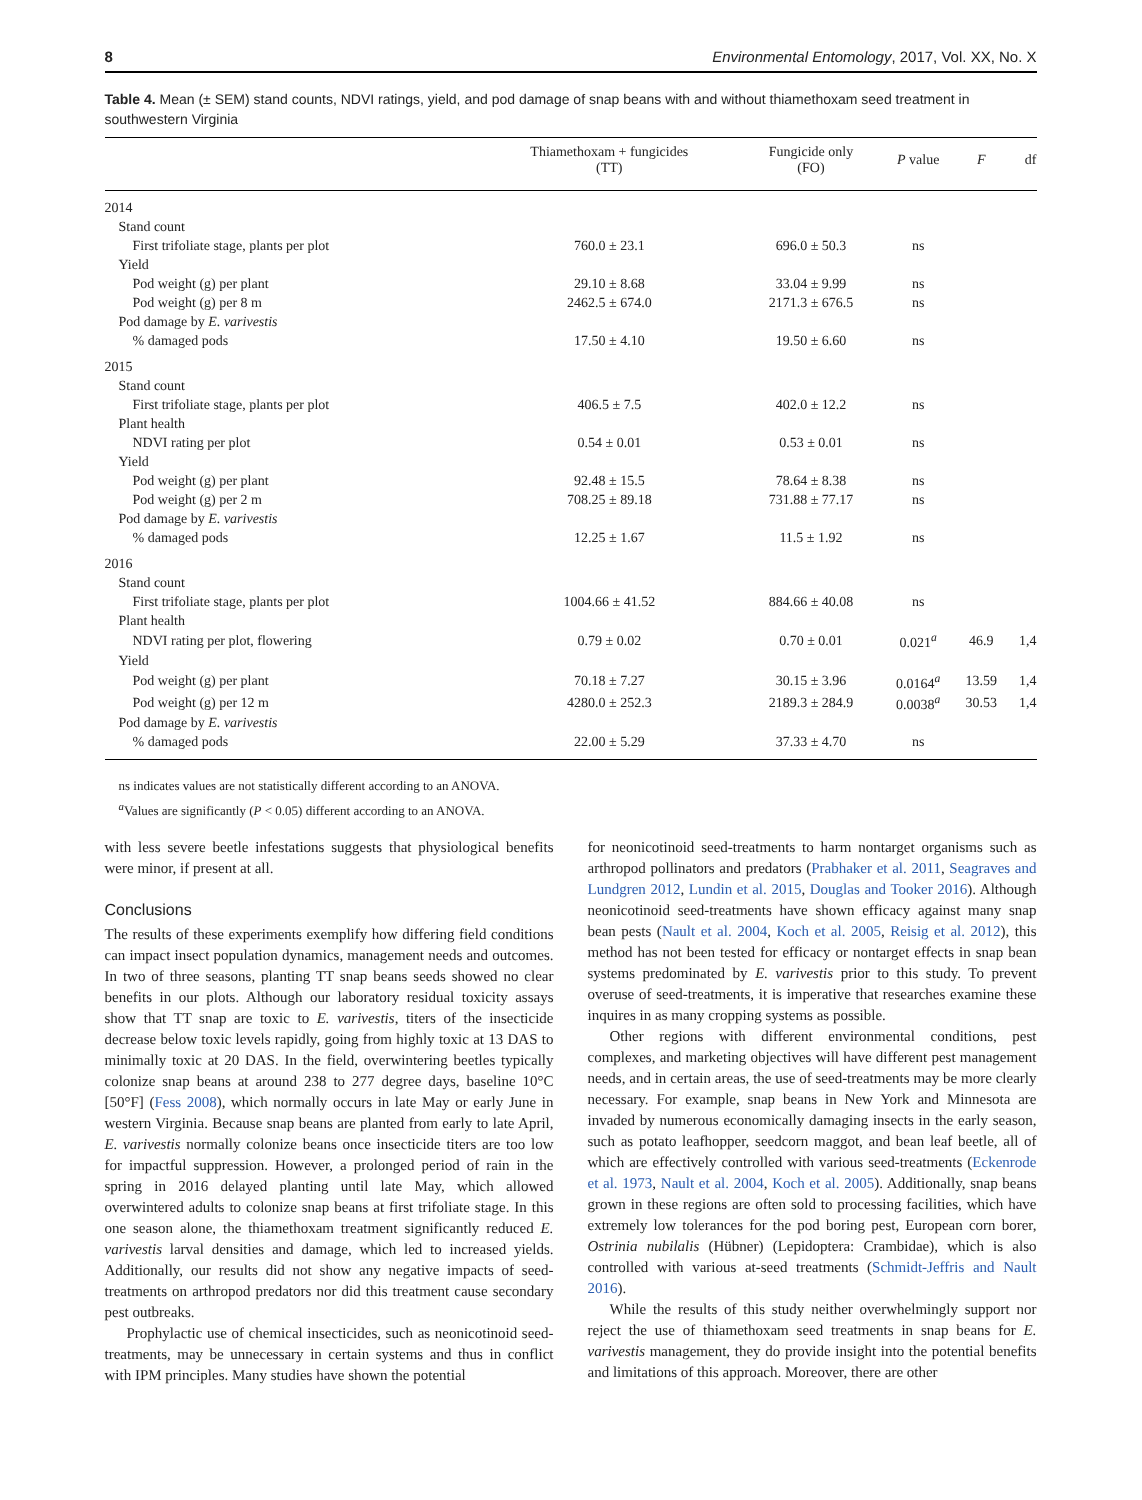8 Environmental Entomology, 2017, Vol. XX, No. X
Table 4. Mean (± SEM) stand counts, NDVI ratings, yield, and pod damage of snap beans with and without thiamethoxam seed treatment in southwestern Virginia
| | Thiamethoxam + fungicides (TT) | Fungicide only (FO) | P value | F | df |
| --- | --- | --- | --- | --- | --- |
| 2014 | | | | | |
| Stand count | | | | | |
| First trifoliate stage, plants per plot | 760.0 ± 23.1 | 696.0 ± 50.3 | ns | | |
| Yield | | | | | |
| Pod weight (g) per plant | 29.10 ± 8.68 | 33.04 ± 9.99 | ns | | |
| Pod weight (g) per 8 m | 2462.5 ± 674.0 | 2171.3 ± 676.5 | ns | | |
| Pod damage by E. varivestis | | | | | |
| % damaged pods | 17.50 ± 4.10 | 19.50 ± 6.60 | ns | | |
| 2015 | | | | | |
| Stand count | | | | | |
| First trifoliate stage, plants per plot | 406.5 ± 7.5 | 402.0 ± 12.2 | ns | | |
| Plant health | | | | | |
| NDVI rating per plot | 0.54 ± 0.01 | 0.53 ± 0.01 | ns | | |
| Yield | | | | | |
| Pod weight (g) per plant | 92.48 ± 15.5 | 78.64 ± 8.38 | ns | | |
| Pod weight (g) per 2 m | 708.25 ± 89.18 | 731.88 ± 77.17 | ns | | |
| Pod damage by E. varivestis | | | | | |
| % damaged pods | 12.25 ± 1.67 | 11.5 ± 1.92 | ns | | |
| 2016 | | | | | |
| Stand count | | | | | |
| First trifoliate stage, plants per plot | 1004.66 ± 41.52 | 884.66 ± 40.08 | ns | | |
| Plant health | | | | | |
| NDVI rating per plot, flowering | 0.79 ± 0.02 | 0.70 ± 0.01 | 0.021<sup>a</sup> | 46.9 | 1,4 |
| Yield | | | | | |
| Pod weight (g) per plant | 70.18 ± 7.27 | 30.15 ± 3.96 | 0.0164<sup>a</sup> | 13.59 | 1,4 |
| Pod weight (g) per 12 m | 4280.0 ± 252.3 | 2189.3 ± 284.9 | 0.0038<sup>a</sup> | 30.53 | 1,4 |
| Pod damage by E. varivestis | | | | | |
| % damaged pods | 22.00 ± 5.29 | 37.33 ± 4.70 | ns | | |
ns indicates values are not statistically different according to an ANOVA.
<sup>a</sup> Values are significantly (P < 0.05) different according to an ANOVA.
with less severe beetle infestations suggests that physiological benefits were minor, if present at all.
Conclusions
The results of these experiments exemplify how differing field conditions can impact insect population dynamics, management needs and outcomes. In two of three seasons, planting TT snap beans seeds showed no clear benefits in our plots. Although our laboratory residual toxicity assays show that TT snap are toxic to E. varivestis, titers of the insecticide decrease below toxic levels rapidly, going from highly toxic at 13 DAS to minimally toxic at 20 DAS. In the field, overwintering beetles typically colonize snap beans at around 238 to 277 degree days, baseline 10°C [50°F] (Fess 2008), which normally occurs in late May or early June in western Virginia. Because snap beans are planted from early to late April, E. varivestis normally colonize beans once insecticide titers are too low for impactful suppression. However, a prolonged period of rain in the spring in 2016 delayed planting until late May, which allowed overwintered adults to colonize snap beans at first trifoliate stage. In this one season alone, the thiamethoxam treatment significantly reduced E. varivestis larval densities and damage, which led to increased yields. Additionally, our results did not show any negative impacts of seed-treatments on arthropod predators nor did this treatment cause secondary pest outbreaks.
Prophylactic use of chemical insecticides, such as neonicotinoid seed-treatments, may be unnecessary in certain systems and thus in conflict with IPM principles. Many studies have shown the potential
for neonicotinoid seed-treatments to harm nontarget organisms such as arthropod pollinators and predators (Prabhaker et al. 2011, Seagraves and Lundgren 2012, Lundin et al. 2015, Douglas and Tooker 2016). Although neonicotinoid seed-treatments have shown efficacy against many snap bean pests (Nault et al. 2004, Koch et al. 2005, Reisig et al. 2012), this method has not been tested for efficacy or nontarget effects in snap bean systems predominated by E. varivestis prior to this study. To prevent overuse of seed-treatments, it is imperative that researches examine these inquires in as many cropping systems as possible.
Other regions with different environmental conditions, pest complexes, and marketing objectives will have different pest management needs, and in certain areas, the use of seed-treatments may be more clearly necessary. For example, snap beans in New York and Minnesota are invaded by numerous economically damaging insects in the early season, such as potato leafhopper, seedcorn maggot, and bean leaf beetle, all of which are effectively controlled with various seed-treatments (Eckenrode et al. 1973, Nault et al. 2004, Koch et al. 2005). Additionally, snap beans grown in these regions are often sold to processing facilities, which have extremely low tolerances for the pod boring pest, European corn borer, Ostrinia nubilalis (Hübner) (Lepidoptera: Crambidae), which is also controlled with various at-seed treatments (Schmidt-Jeffris and Nault 2016).
While the results of this study neither overwhelmingly support nor reject the use of thiamethoxam seed treatments in snap beans for E. varivestis management, they do provide insight into the potential benefits and limitations of this approach. Moreover, there are other